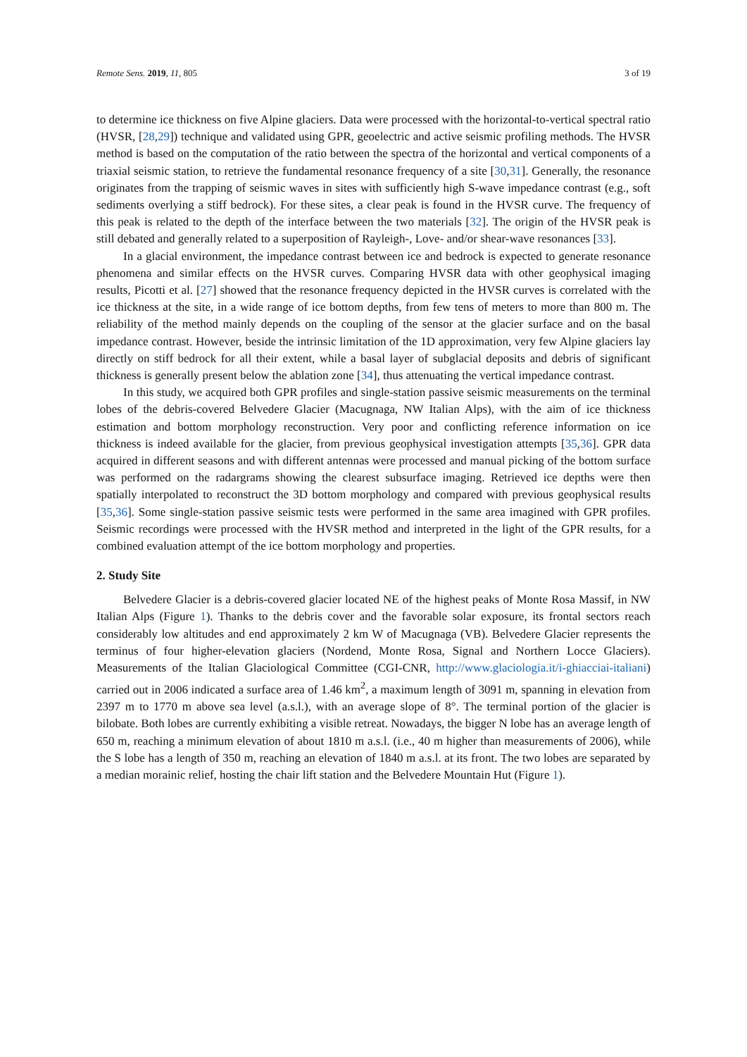Remote Sens. 2019, 11, 805 3 of 19
to determine ice thickness on five Alpine glaciers. Data were processed with the horizontal-to-vertical spectral ratio (HVSR, [28,29]) technique and validated using GPR, geoelectric and active seismic profiling methods. The HVSR method is based on the computation of the ratio between the spectra of the horizontal and vertical components of a triaxial seismic station, to retrieve the fundamental resonance frequency of a site [30,31]. Generally, the resonance originates from the trapping of seismic waves in sites with sufficiently high S-wave impedance contrast (e.g., soft sediments overlying a stiff bedrock). For these sites, a clear peak is found in the HVSR curve. The frequency of this peak is related to the depth of the interface between the two materials [32]. The origin of the HVSR peak is still debated and generally related to a superposition of Rayleigh-, Love- and/or shear-wave resonances [33].
In a glacial environment, the impedance contrast between ice and bedrock is expected to generate resonance phenomena and similar effects on the HVSR curves. Comparing HVSR data with other geophysical imaging results, Picotti et al. [27] showed that the resonance frequency depicted in the HVSR curves is correlated with the ice thickness at the site, in a wide range of ice bottom depths, from few tens of meters to more than 800 m. The reliability of the method mainly depends on the coupling of the sensor at the glacier surface and on the basal impedance contrast. However, beside the intrinsic limitation of the 1D approximation, very few Alpine glaciers lay directly on stiff bedrock for all their extent, while a basal layer of subglacial deposits and debris of significant thickness is generally present below the ablation zone [34], thus attenuating the vertical impedance contrast.
In this study, we acquired both GPR profiles and single-station passive seismic measurements on the terminal lobes of the debris-covered Belvedere Glacier (Macugnaga, NW Italian Alps), with the aim of ice thickness estimation and bottom morphology reconstruction. Very poor and conflicting reference information on ice thickness is indeed available for the glacier, from previous geophysical investigation attempts [35,36]. GPR data acquired in different seasons and with different antennas were processed and manual picking of the bottom surface was performed on the radargrams showing the clearest subsurface imaging. Retrieved ice depths were then spatially interpolated to reconstruct the 3D bottom morphology and compared with previous geophysical results [35,36]. Some single-station passive seismic tests were performed in the same area imagined with GPR profiles. Seismic recordings were processed with the HVSR method and interpreted in the light of the GPR results, for a combined evaluation attempt of the ice bottom morphology and properties.
2. Study Site
Belvedere Glacier is a debris-covered glacier located NE of the highest peaks of Monte Rosa Massif, in NW Italian Alps (Figure 1). Thanks to the debris cover and the favorable solar exposure, its frontal sectors reach considerably low altitudes and end approximately 2 km W of Macugnaga (VB). Belvedere Glacier represents the terminus of four higher-elevation glaciers (Nordend, Monte Rosa, Signal and Northern Locce Glaciers). Measurements of the Italian Glaciological Committee (CGI-CNR, http://www.glaciologia.it/i-ghiacciai-italiani) carried out in 2006 indicated a surface area of 1.46 km<sup>2</sup>, a maximum length of 3091 m, spanning in elevation from 2397 m to 1770 m above sea level (a.s.l.), with an average slope of 8°. The terminal portion of the glacier is bilobate. Both lobes are currently exhibiting a visible retreat. Nowadays, the bigger N lobe has an average length of 650 m, reaching a minimum elevation of about 1810 m a.s.l. (i.e., 40 m higher than measurements of 2006), while the S lobe has a length of 350 m, reaching an elevation of 1840 m a.s.l. at its front. The two lobes are separated by a median morainic relief, hosting the chair lift station and the Belvedere Mountain Hut (Figure 1).